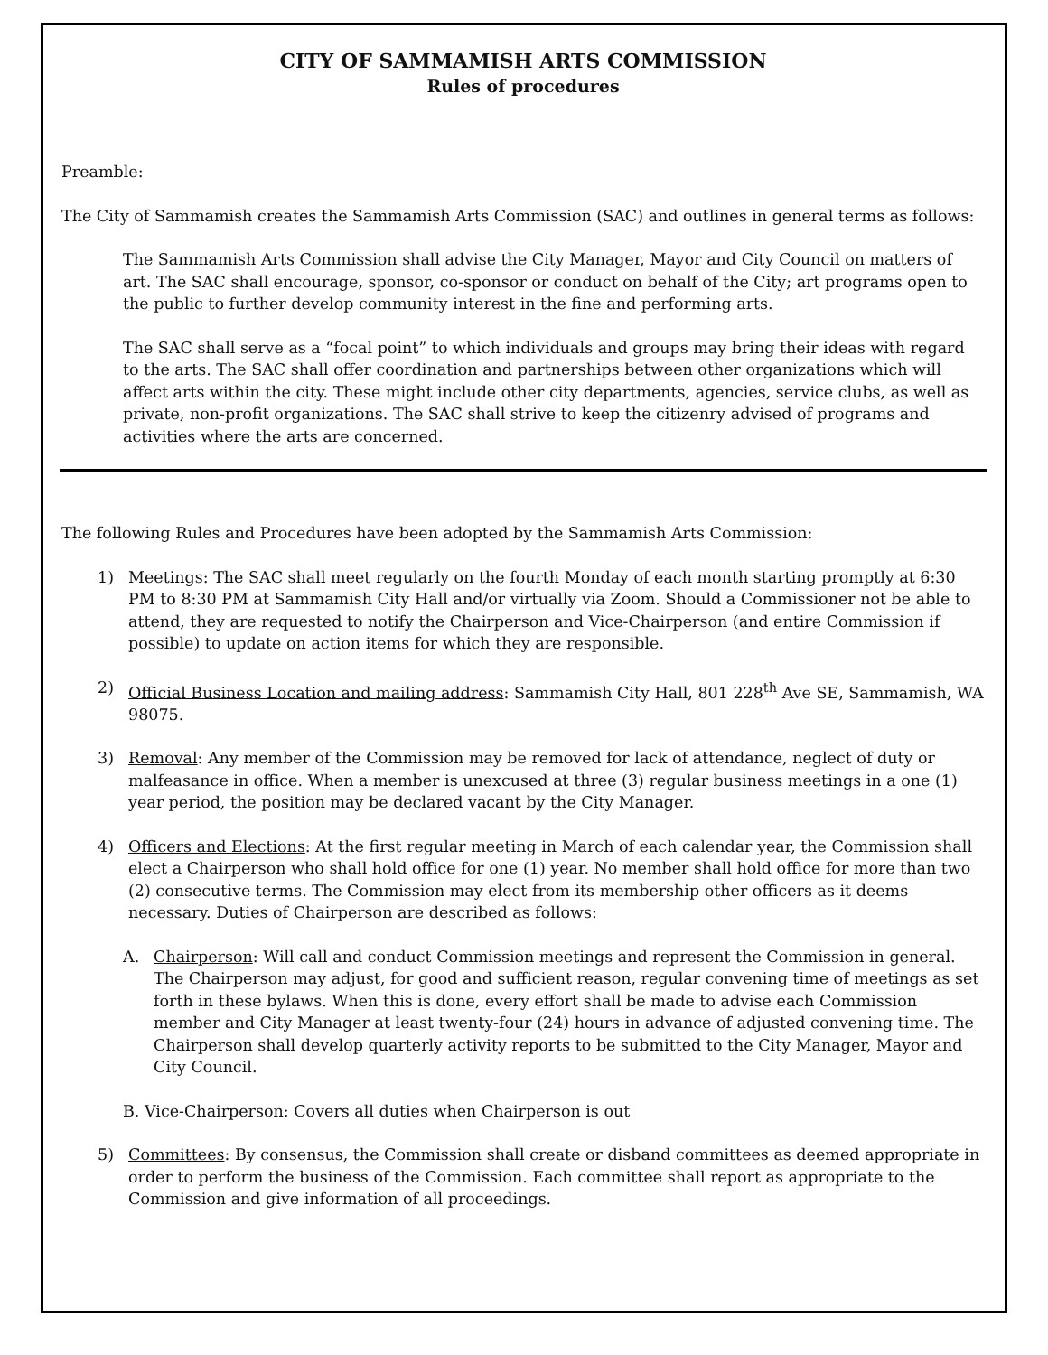CITY OF SAMMAMISH ARTS COMMISSION
Rules of procedures
Preamble:
The City of Sammamish creates the Sammamish Arts Commission (SAC) and outlines in general terms as follows:
The Sammamish Arts Commission shall advise the City Manager, Mayor and City Council on matters of art. The SAC shall encourage, sponsor, co-sponsor or conduct on behalf of the City; art programs open to the public to further develop community interest in the fine and performing arts.
The SAC shall serve as a “focal point” to which individuals and groups may bring their ideas with regard to the arts. The SAC shall offer coordination and partnerships between other organizations which will affect arts within the city. These might include other city departments, agencies, service clubs, as well as private, non-profit organizations. The SAC shall strive to keep the citizenry advised of programs and activities where the arts are concerned.
The following Rules and Procedures have been adopted by the Sammamish Arts Commission:
1) Meetings: The SAC shall meet regularly on the fourth Monday of each month starting promptly at 6:30 PM to 8:30 PM at Sammamish City Hall and/or virtually via Zoom. Should a Commissioner not be able to attend, they are requested to notify the Chairperson and Vice-Chairperson (and entire Commission if possible) to update on action items for which they are responsible.
2) Official Business Location and mailing address: Sammamish City Hall, 801 228<sup>th</sup> Ave SE, Sammamish, WA 98075.
3) Removal: Any member of the Commission may be removed for lack of attendance, neglect of duty or malfeasance in office. When a member is unexcused at three (3) regular business meetings in a one (1) year period, the position may be declared vacant by the City Manager.
4) Officers and Elections: At the first regular meeting in March of each calendar year, the Commission shall elect a Chairperson who shall hold office for one (1) year. No member shall hold office for more than two (2) consecutive terms. The Commission may elect from its membership other officers as it deems necessary. Duties of Chairperson are described as follows:
A. Chairperson: Will call and conduct Commission meetings and represent the Commission in general. The Chairperson may adjust, for good and sufficient reason, regular convening time of meetings as set forth in these bylaws. When this is done, every effort shall be made to advise each Commission member and City Manager at least twenty-four (24) hours in advance of adjusted convening time. The Chairperson shall develop quarterly activity reports to be submitted to the City Manager, Mayor and City Council.
B. Vice-Chairperson: Covers all duties when Chairperson is out
5) Committees: By consensus, the Commission shall create or disband committees as deemed appropriate in order to perform the business of the Commission. Each committee shall report as appropriate to the Commission and give information of all proceedings.